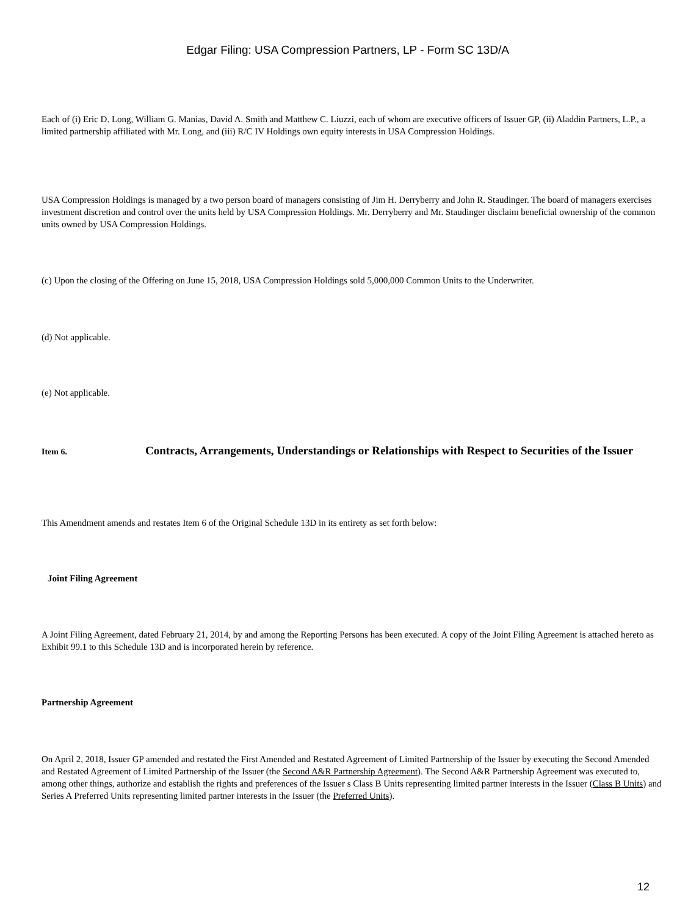Edgar Filing: USA Compression Partners, LP - Form SC 13D/A
Each of (i) Eric D. Long, William G. Manias, David A. Smith and Matthew C. Liuzzi, each of whom are executive officers of Issuer GP, (ii) Aladdin Partners, L.P., a limited partnership affiliated with Mr. Long, and (iii) R/C IV Holdings own equity interests in USA Compression Holdings.
USA Compression Holdings is managed by a two person board of managers consisting of Jim H. Derryberry and John R. Staudinger. The board of managers exercises investment discretion and control over the units held by USA Compression Holdings. Mr. Derryberry and Mr. Staudinger disclaim beneficial ownership of the common units owned by USA Compression Holdings.
(c) Upon the closing of the Offering on June 15, 2018, USA Compression Holdings sold 5,000,000 Common Units to the Underwriter.
(d) Not applicable.
(e) Not applicable.
Item 6. Contracts, Arrangements, Understandings or Relationships with Respect to Securities of the Issuer
This Amendment amends and restates Item 6 of the Original Schedule 13D in its entirety as set forth below:
Joint Filing Agreement
A Joint Filing Agreement, dated February 21, 2014, by and among the Reporting Persons has been executed. A copy of the Joint Filing Agreement is attached hereto as Exhibit 99.1 to this Schedule 13D and is incorporated herein by reference.
Partnership Agreement
On April 2, 2018, Issuer GP amended and restated the First Amended and Restated Agreement of Limited Partnership of the Issuer by executing the Second Amended and Restated Agreement of Limited Partnership of the Issuer (the Second A&R Partnership Agreement). The Second A&R Partnership Agreement was executed to, among other things, authorize and establish the rights and preferences of the Issuer s Class B Units representing limited partner interests in the Issuer (Class B Units) and Series A Preferred Units representing limited partner interests in the Issuer (the Preferred Units).
12